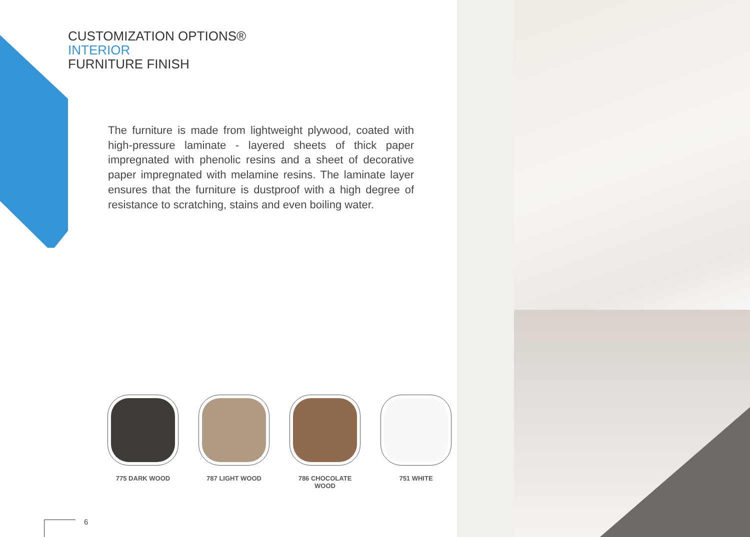CUSTOMIZATION OPTIONS®
INTERIOR
FURNITURE FINISH
The furniture is made from lightweight plywood, coated with high-pressure laminate - layered sheets of thick paper impregnated with phenolic resins and a sheet of decorative paper impregnated with melamine resins. The laminate layer ensures that the furniture is dustproof with a high degree of resistance to scratching, stains and even boiling water.
775 DARK WOOD 787 LIGHT WOOD 786 CHOCOLATE WOOD 751 WHITE
6